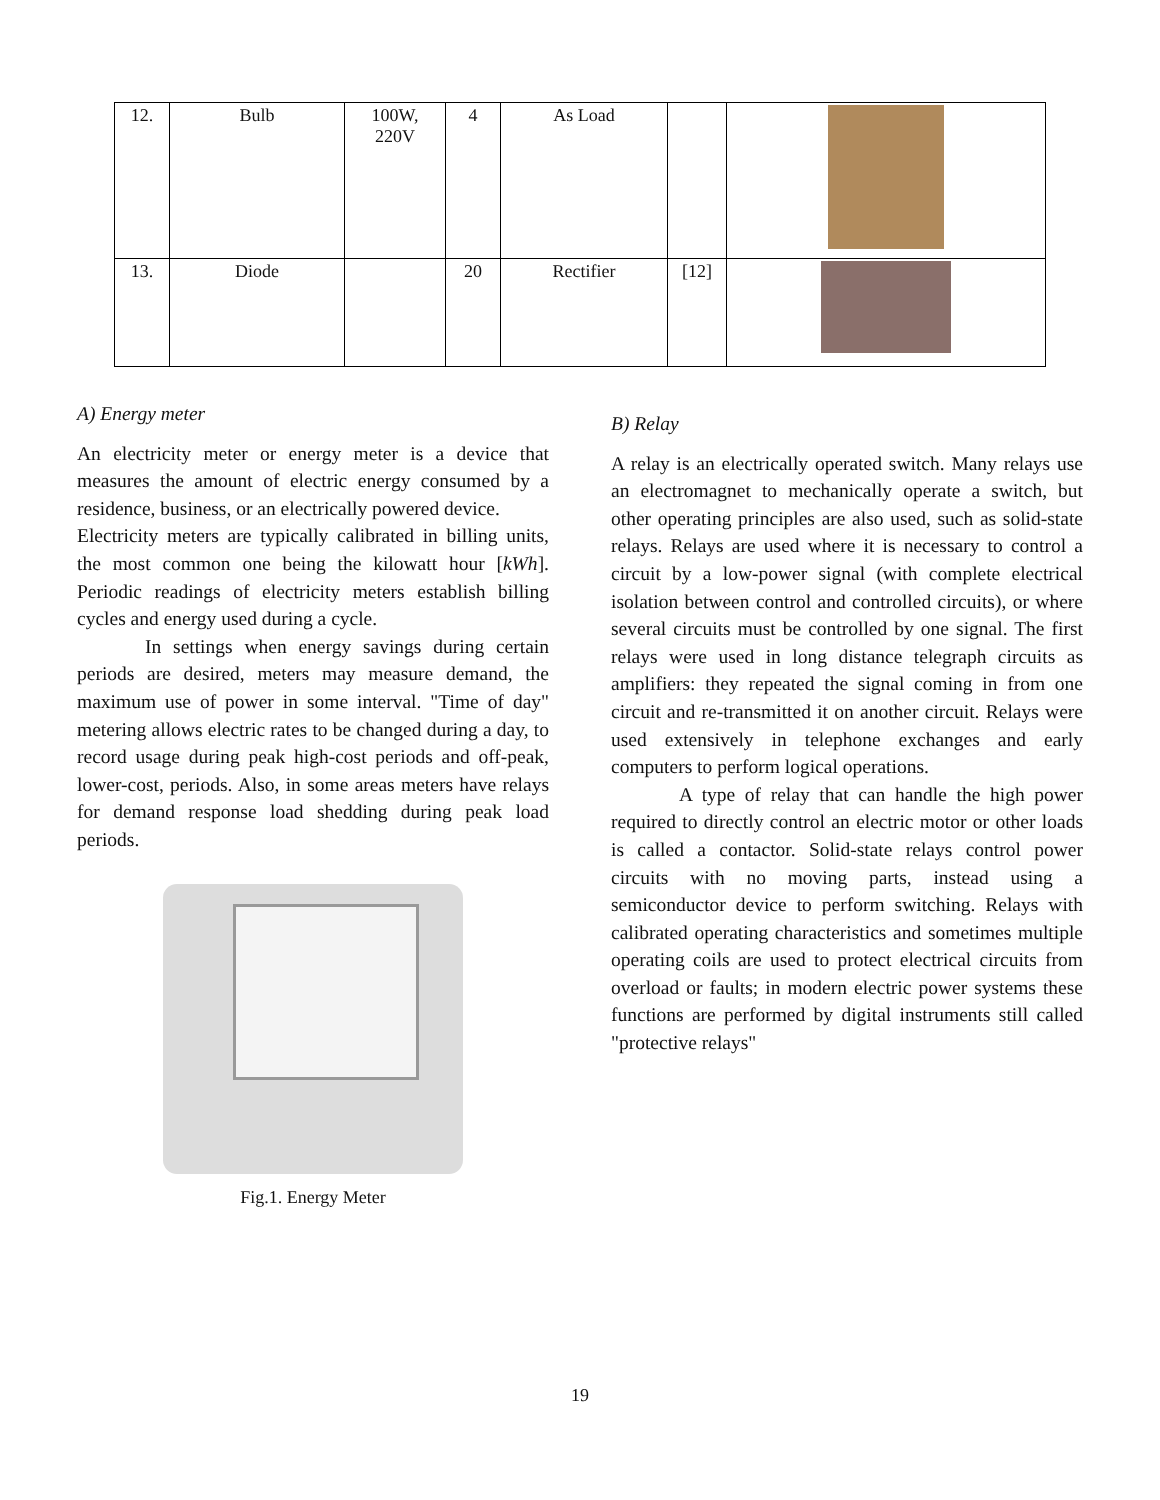| 12. | Bulb | 100W, 220V | 4 | As Load | | |
| 13. | Diode | | 20 | Rectifier | [12] | |
A) Energy meter
An electricity meter or energy meter is a device that measures the amount of electric energy consumed by a residence, business, or an electrically powered device.
Electricity meters are typically calibrated in billing units, the most common one being the kilowatt hour [kWh]. Periodic readings of electricity meters establish billing cycles and energy used during a cycle.
In settings when energy savings during certain periods are desired, meters may measure demand, the maximum use of power in some interval. "Time of day" metering allows electric rates to be changed during a day, to record usage during peak high-cost periods and off-peak, lower-cost, periods. Also, in some areas meters have relays for demand response load shedding during peak load periods.
Fig.1. Energy Meter
B) Relay
A relay is an electrically operated switch. Many relays use an electromagnet to mechanically operate a switch, but other operating principles are also used, such as solid-state relays. Relays are used where it is necessary to control a circuit by a low-power signal (with complete electrical isolation between control and controlled circuits), or where several circuits must be controlled by one signal. The first relays were used in long distance telegraph circuits as amplifiers: they repeated the signal coming in from one circuit and re-transmitted it on another circuit. Relays were used extensively in telephone exchanges and early computers to perform logical operations.
A type of relay that can handle the high power required to directly control an electric motor or other loads is called a contactor. Solid-state relays control power circuits with no moving parts, instead using a semiconductor device to perform switching. Relays with calibrated operating characteristics and sometimes multiple operating coils are used to protect electrical circuits from overload or faults; in modern electric power systems these functions are performed by digital instruments still called "protective relays"
19